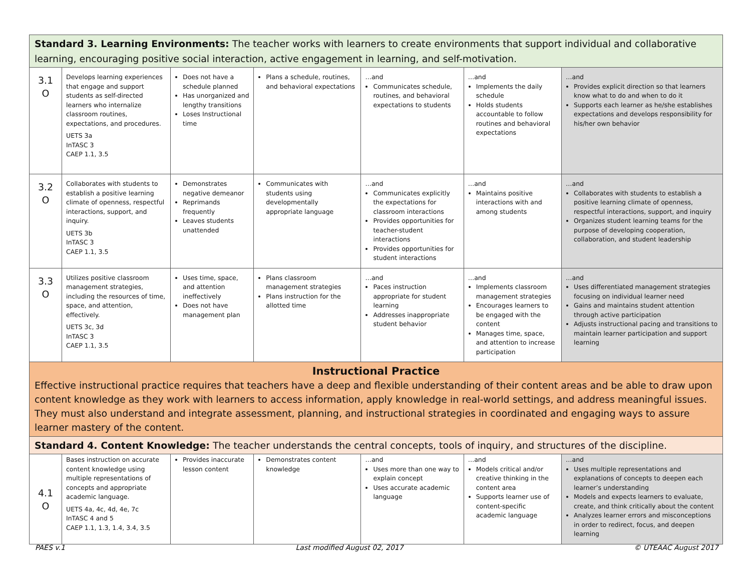| Standard 3. Learning Environments: The teacher works with learners to create environments that support individual and collaborative learning, encouraging positive social interaction, active engagement in learning, and self-motivation. | | | | | | |
| 3.1 O | Develops learning experiences that engage and support students as self-directed learners who internalize classroom routines, expectations, and procedures. UETS 3a InTASC 3 CAEP 1.1, 3.5 | Does not have a schedule planned Has unorganized and lengthy transitions Loses Instructional time | Plans a schedule, routines, and behavioral expectations | …and Communicates schedule, routines, and behavioral expectations to students | …and Implements the daily schedule Holds students accountable to follow routines and behavioral expectations | …and Provides explicit direction so that learners know what to do and when to do it Supports each learner as he/she establishes expectations and develops responsibility for his/her own behavior |
| 3.2 O | Collaborates with students to establish a positive learning climate of openness, respectful interactions, support, and inquiry. UETS 3b InTASC 3 CAEP 1.1, 3.5 | Demonstrates negative demeanor Reprimands frequently Leaves students unattended | Communicates with students using developmentally appropriate language | …and Communicates explicitly the expectations for classroom interactions Provides opportunities for teacher-student interactions Provides opportunities for student interactions | …and Maintains positive interactions with and among students | …and Collaborates with students to establish a positive learning climate of openness, respectful interactions, support, and inquiry Organizes student learning teams for the purpose of developing cooperation, collaboration, and student leadership |
| 3.3 O | Utilizes positive classroom management strategies, including the resources of time, space, and attention, effectively. UETS 3c, 3d InTASC 3 CAEP 1.1, 3.5 | Uses time, space, and attention ineffectively Does not have management plan | Plans classroom management strategies Plans instruction for the allotted time | …and Paces instruction appropriate for student learning Addresses inappropriate student behavior | …and Implements classroom management strategies Encourages learners to be engaged with the content Manages time, space, and attention to increase participation | …and Uses differentiated management strategies focusing on individual learner need Gains and maintains student attention through active participation Adjusts instructional pacing and transitions to maintain learner participation and support learning |
| Instructional Practice Effective instructional practice requires that teachers have a deep and flexible understanding of their content areas and be able to draw upon content knowledge as they work with learners to access information, apply knowledge in real-world settings, and address meaningful issues. They must also understand and integrate assessment, planning, and instructional strategies in coordinated and engaging ways to assure learner mastery of the content. | | | | | | |
| Standard 4. Content Knowledge: The teacher understands the central concepts, tools of inquiry, and structures of the discipline. | | | | | | |
| 4.1 O | Bases instruction on accurate content knowledge using multiple representations of concepts and appropriate academic language. UETS 4a, 4c, 4d, 4e, 7c InTASC 4 and 5 CAEP 1.1, 1.3, 1.4, 3.4, 3.5 | Provides inaccurate lesson content | Demonstrates content knowledge | …and Uses more than one way to explain concept Uses accurate academic language | …and Models critical and/or creative thinking in the content area Supports learner use of content-specific academic language | …and Uses multiple representations and explanations of concepts to deepen each learner’s understanding Models and expects learners to evaluate, create, and think critically about the content Analyzes learner errors and misconceptions in order to redirect, focus, and deepen learning |
PAES v.1 Last modified August 02, 2017 © UTEAAC August 2017